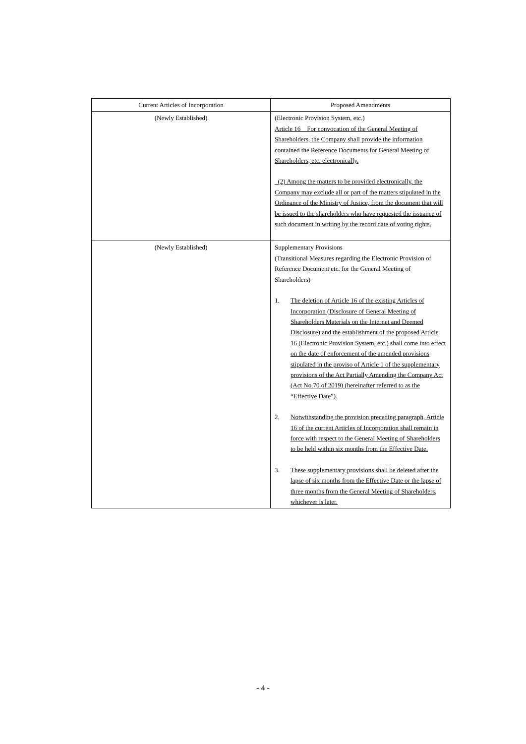| Current Articles of Incorporation | Proposed Amendments |
| --- | --- |
| (Newly Established) | (Electronic Provision System, etc.) Article 16 For convocation of the General Meeting of Shareholders, the Company shall provide the information contained the Reference Documents for General Meeting of Shareholders, etc. electronically. (2) Among the matters to be provided electronically, the Company may exclude all or part of the matters stipulated in the Ordinance of the Ministry of Justice, from the document that will be issued to the shareholders who have requested the issuance of such document in writing by the record date of voting rights. |
| (Newly Established) | Supplementary Provisions (Transitional Measures regarding the Electronic Provision of Reference Document etc. for the General Meeting of Shareholders) 1. The deletion of Article 16 of the existing Articles of Incorporation (Disclosure of General Meeting of Shareholders Materials on the Internet and Deemed Disclosure) and the establishment of the proposed Article 16 (Electronic Provision System, etc.) shall come into effect on the date of enforcement of the amended provisions stipulated in the proviso of Article 1 of the supplementary provisions of the Act Partially Amending the Company Act (Act No.70 of 2019) (hereinafter referred to as the “Effective Date”). 2. Notwithstanding the provision preceding paragraph, Article 16 of the current Articles of Incorporation shall remain in force with respect to the General Meeting of Shareholders to be held within six months from the Effective Date. 3. These supplementary provisions shall be deleted after the lapse of six months from the Effective Date or the lapse of three months from the General Meeting of Shareholders, whichever is later. |
- 4 -